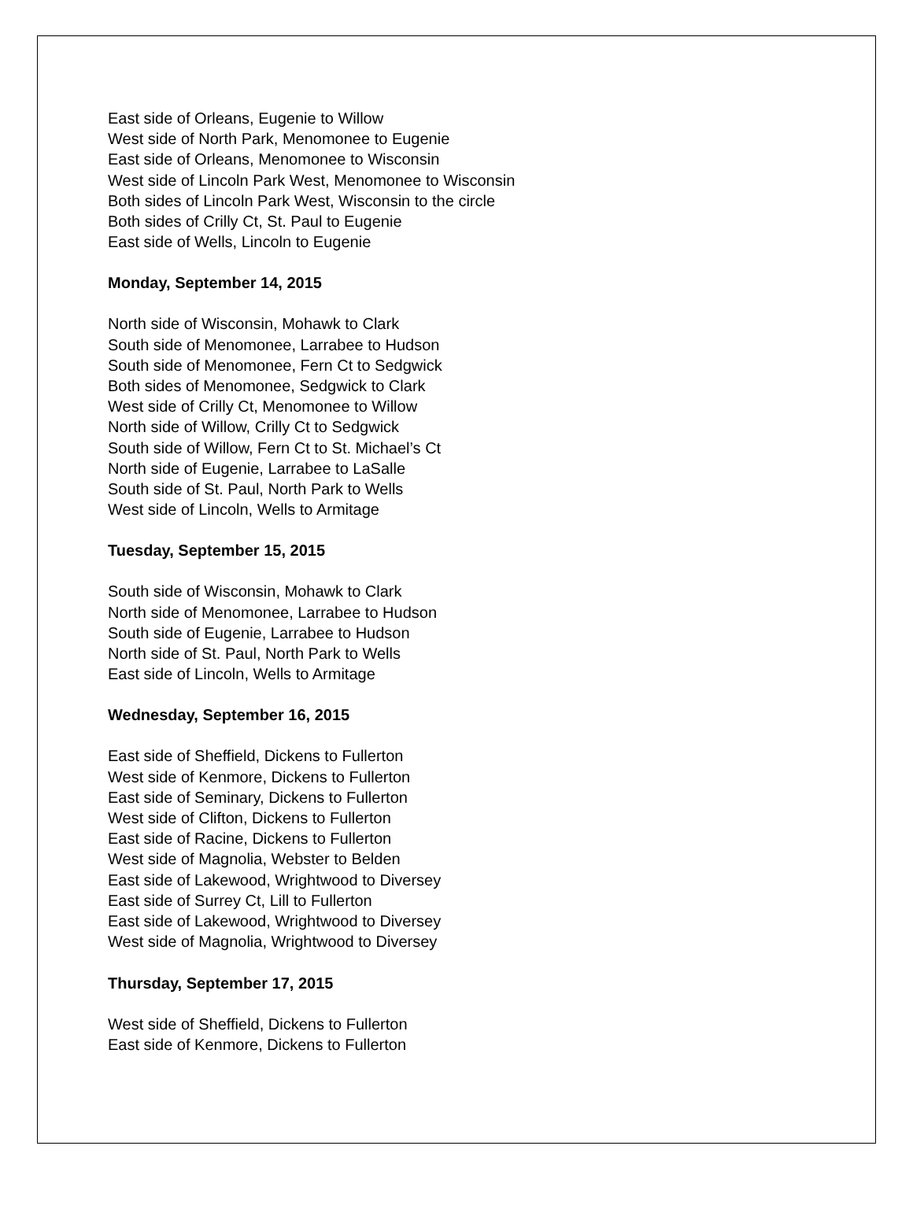East side of Orleans, Eugenie to Willow
West side of North Park, Menomonee to Eugenie
East side of Orleans, Menomonee to Wisconsin
West side of Lincoln Park West, Menomonee to Wisconsin
Both sides of Lincoln Park West, Wisconsin to the circle
Both sides of Crilly Ct, St. Paul to Eugenie
East side of Wells, Lincoln to Eugenie
Monday, September 14, 2015
North side of Wisconsin, Mohawk to Clark
South side of Menomonee, Larrabee to Hudson
South side of Menomonee, Fern Ct to Sedgwick
Both sides of Menomonee, Sedgwick to Clark
West side of Crilly Ct, Menomonee to Willow
North side of Willow, Crilly Ct to Sedgwick
South side of Willow, Fern Ct to St. Michael’s Ct
North side of Eugenie, Larrabee to LaSalle
South side of St. Paul, North Park to Wells
West side of Lincoln, Wells to Armitage
Tuesday, September 15, 2015
South side of Wisconsin, Mohawk to Clark
North side of Menomonee, Larrabee to Hudson
South side of Eugenie, Larrabee to Hudson
North side of St. Paul, North Park to Wells
East side of Lincoln, Wells to Armitage
Wednesday, September 16, 2015
East side of Sheffield, Dickens to Fullerton
West side of Kenmore, Dickens to Fullerton
East side of Seminary, Dickens to Fullerton
West side of Clifton, Dickens to Fullerton
East side of Racine, Dickens to Fullerton
West side of Magnolia, Webster to Belden
East side of Lakewood, Wrightwood to Diversey
East side of Surrey Ct, Lill to Fullerton
East side of Lakewood, Wrightwood to Diversey
West side of Magnolia, Wrightwood to Diversey
Thursday, September 17, 2015
West side of Sheffield, Dickens to Fullerton
East side of Kenmore, Dickens to Fullerton